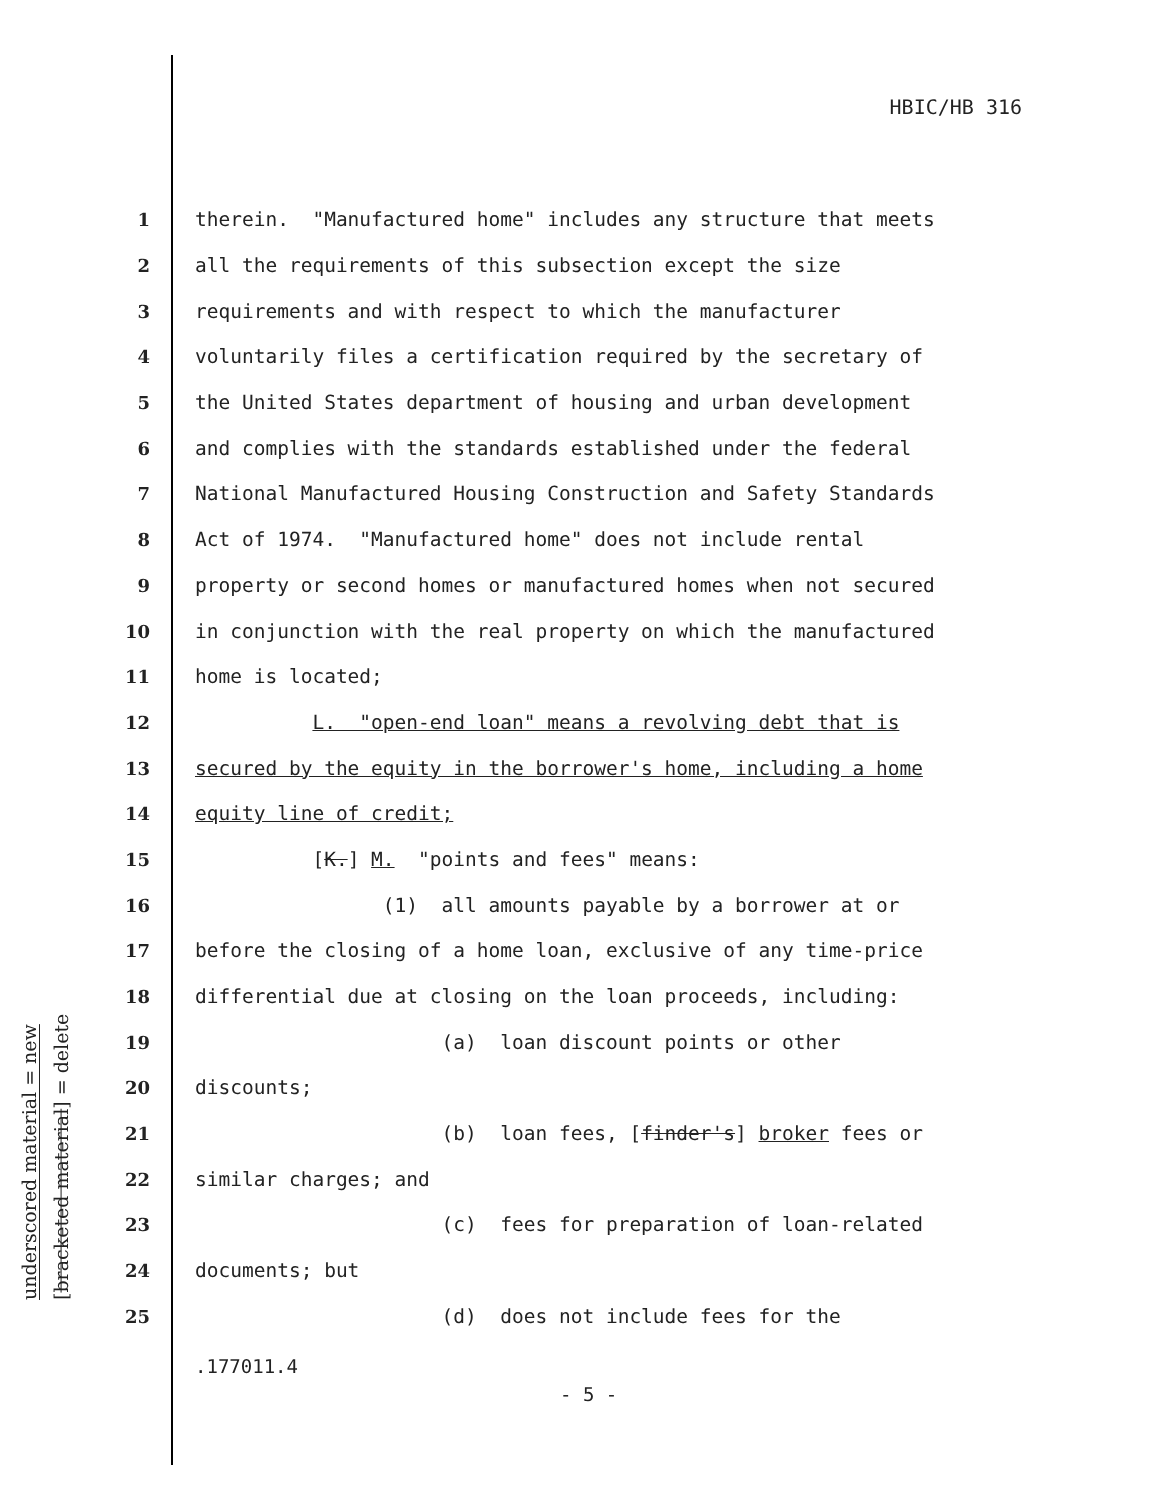HBIC/HB 316
underscored material = new
[bracketed material] = delete
1 therein. "Manufactured home" includes any structure that meets
2 all the requirements of this subsection except the size
3 requirements and with respect to which the manufacturer
4 voluntarily files a certification required by the secretary of
5 the United States department of housing and urban development
6 and complies with the standards established under the federal
7 National Manufactured Housing Construction and Safety Standards
8 Act of 1974. "Manufactured home" does not include rental
9 property or second homes or manufactured homes when not secured
10 in conjunction with the real property on which the manufactured
11 home is located;
12 L. "open-end loan" means a revolving debt that is
13 secured by the equity in the borrower's home, including a home
14 equity line of credit;
15 [K.] M. "points and fees" means:
16 (1) all amounts payable by a borrower at or
17 before the closing of a home loan, exclusive of any time-price
18 differential due at closing on the loan proceeds, including:
19 (a) loan discount points or other
20 discounts;
21 (b) loan fees, [finder's] broker fees or
22 similar charges; and
23 (c) fees for preparation of loan-related
24 documents; but
25 (d) does not include fees for the
.177011.4
- 5 -